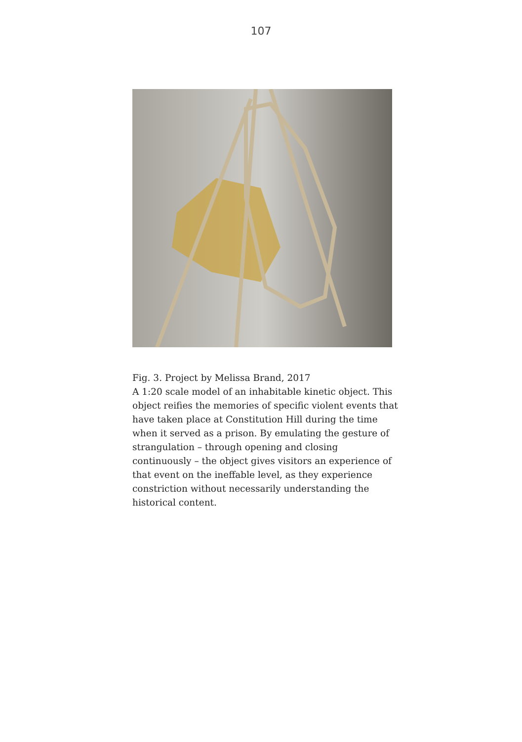107
Fig. 3. Project by Melissa Brand, 2017
A 1:20 scale model of an inhabitable kinetic object. This object reifies the memories of specific violent events that have taken place at Constitution Hill during the time when it served as a prison. By emulating the gesture of strangulation – through opening and closing continuously – the object gives visitors an experience of that event on the ineffable level, as they experience constriction without necessarily understanding the historical content.